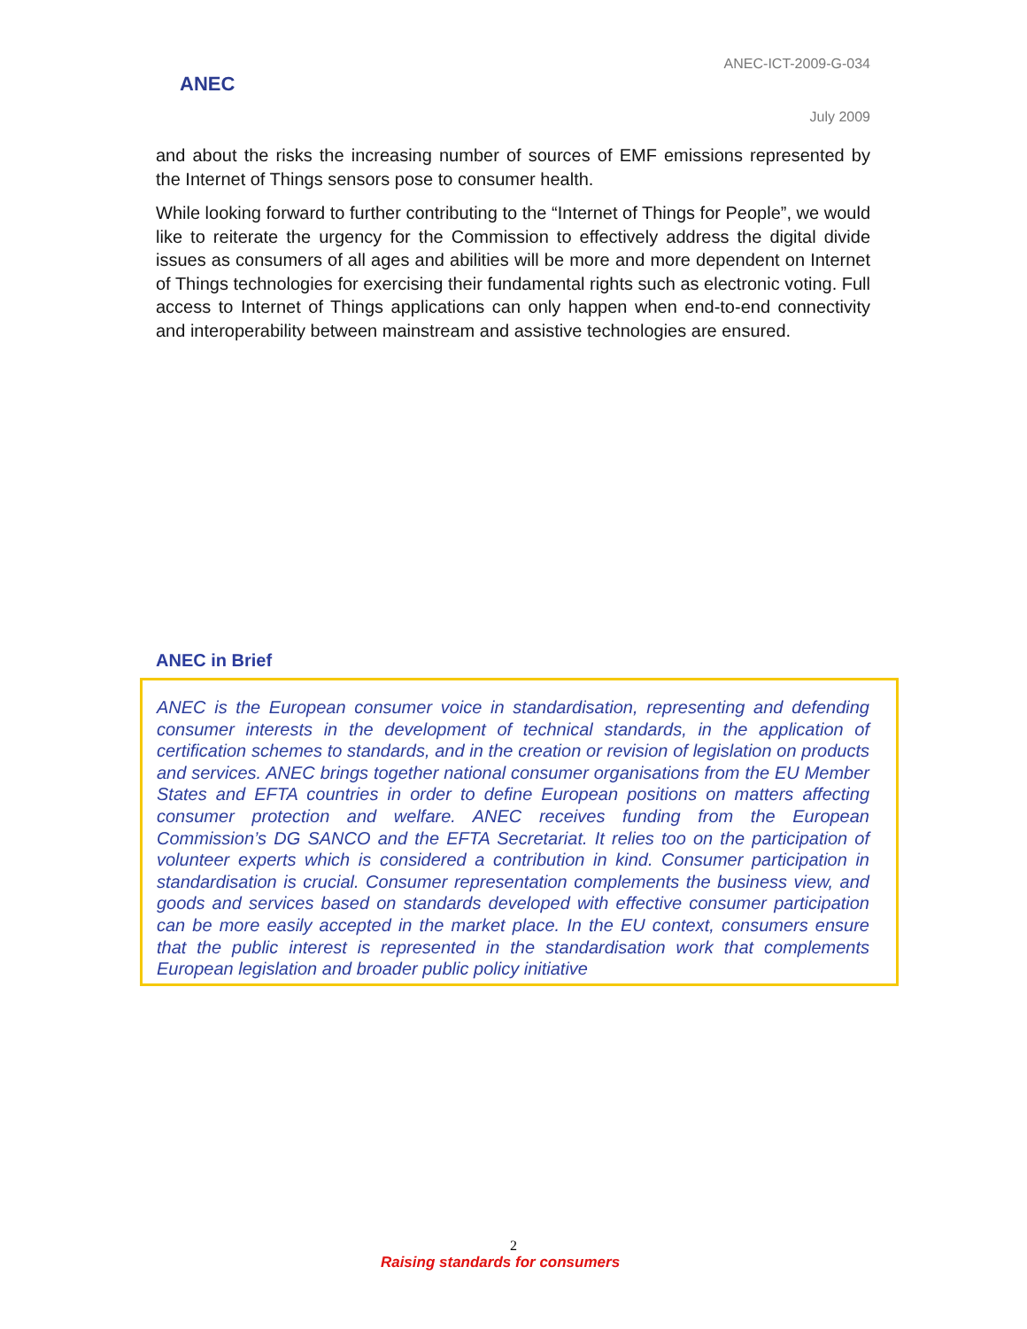ANEC
ANEC-ICT-2009-G-034
July 2009
and about the risks the increasing number of sources of EMF emissions represented by the Internet of Things sensors pose to consumer health.
While looking forward to further contributing to the “Internet of Things for People”, we would like to reiterate the urgency for the Commission to effectively address the digital divide issues as consumers of all ages and abilities will be more and more dependent on Internet of Things technologies for exercising their fundamental rights such as electronic voting. Full access to Internet of Things applications can only happen when end-to-end connectivity and interoperability between mainstream and assistive technologies are ensured.
ANEC in Brief
ANEC is the European consumer voice in standardisation, representing and defending consumer interests in the development of technical standards, in the application of certification schemes to standards, and in the creation or revision of legislation on products and services. ANEC brings together national consumer organisations from the EU Member States and EFTA countries in order to define European positions on matters affecting consumer protection and welfare. ANEC receives funding from the European Commission’s DG SANCO and the EFTA Secretariat. It relies too on the participation of volunteer experts which is considered a contribution in kind. Consumer participation in standardisation is crucial. Consumer representation complements the business view, and goods and services based on standards developed with effective consumer participation can be more easily accepted in the market place. In the EU context, consumers ensure that the public interest is represented in the standardisation work that complements European legislation and broader public policy initiative
2
Raising standards for consumers